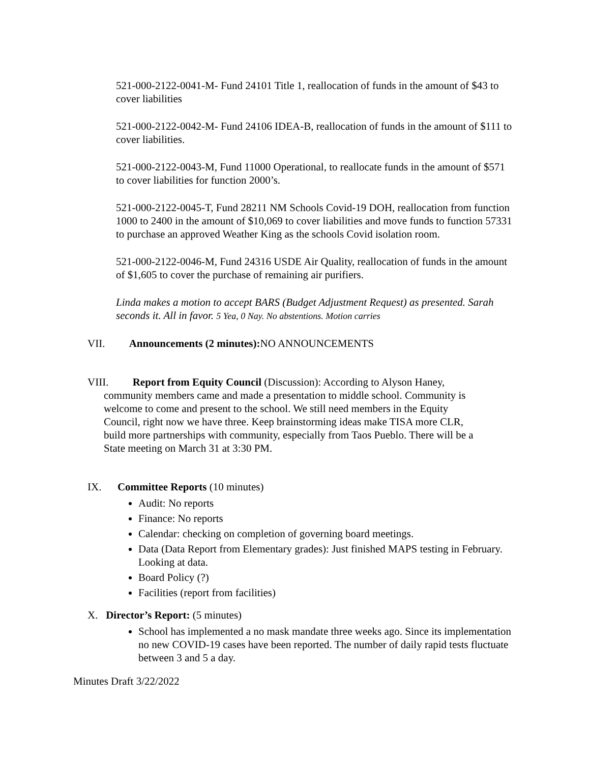521-000-2122-0041-M- Fund 24101 Title 1, reallocation of funds in the amount of $43 to cover liabilities
521-000-2122-0042-M- Fund 24106 IDEA-B, reallocation of funds in the amount of $111 to cover liabilities.
521-000-2122-0043-M, Fund 11000 Operational, to reallocate funds in the amount of $571 to cover liabilities for function 2000’s.
521-000-2122-0045-T, Fund 28211 NM Schools Covid-19 DOH, reallocation from function 1000 to 2400 in the amount of $10,069 to cover liabilities and move funds to function 57331 to purchase an approved Weather King as the schools Covid isolation room.
521-000-2122-0046-M, Fund 24316 USDE Air Quality, reallocation of funds in the amount of $1,605 to cover the purchase of remaining air purifiers.
Linda makes a motion to accept BARS (Budget Adjustment Request) as presented. Sarah seconds it. All in favor. 5 Yea, 0 Nay. No abstentions. Motion carries
VII. Announcements (2 minutes): NO ANNOUNCEMENTS
VIII. Report from Equity Council (Discussion): According to Alyson Haney,
community members came and made a presentation to middle school. Community is
welcome to come and present to the school. We still need members in the Equity
Council, right now we have three. Keep brainstorming ideas make TISA more CLR,
build more partnerships with community, especially from Taos Pueblo. There will be a
State meeting on March 31 at 3:30 PM.
IX. Committee Reports (10 minutes)
Audit: No reports
Finance: No reports
Calendar: checking on completion of governing board meetings.
Data (Data Report from Elementary grades): Just finished MAPS testing in February. Looking at data.
Board Policy (?)
Facilities (report from facilities)
X. Director’s Report: (5 minutes)
School has implemented a no mask mandate three weeks ago. Since its implementation no new COVID-19 cases have been reported. The number of daily rapid tests fluctuate between 3 and 5 a day.
Minutes Draft 3/22/2022